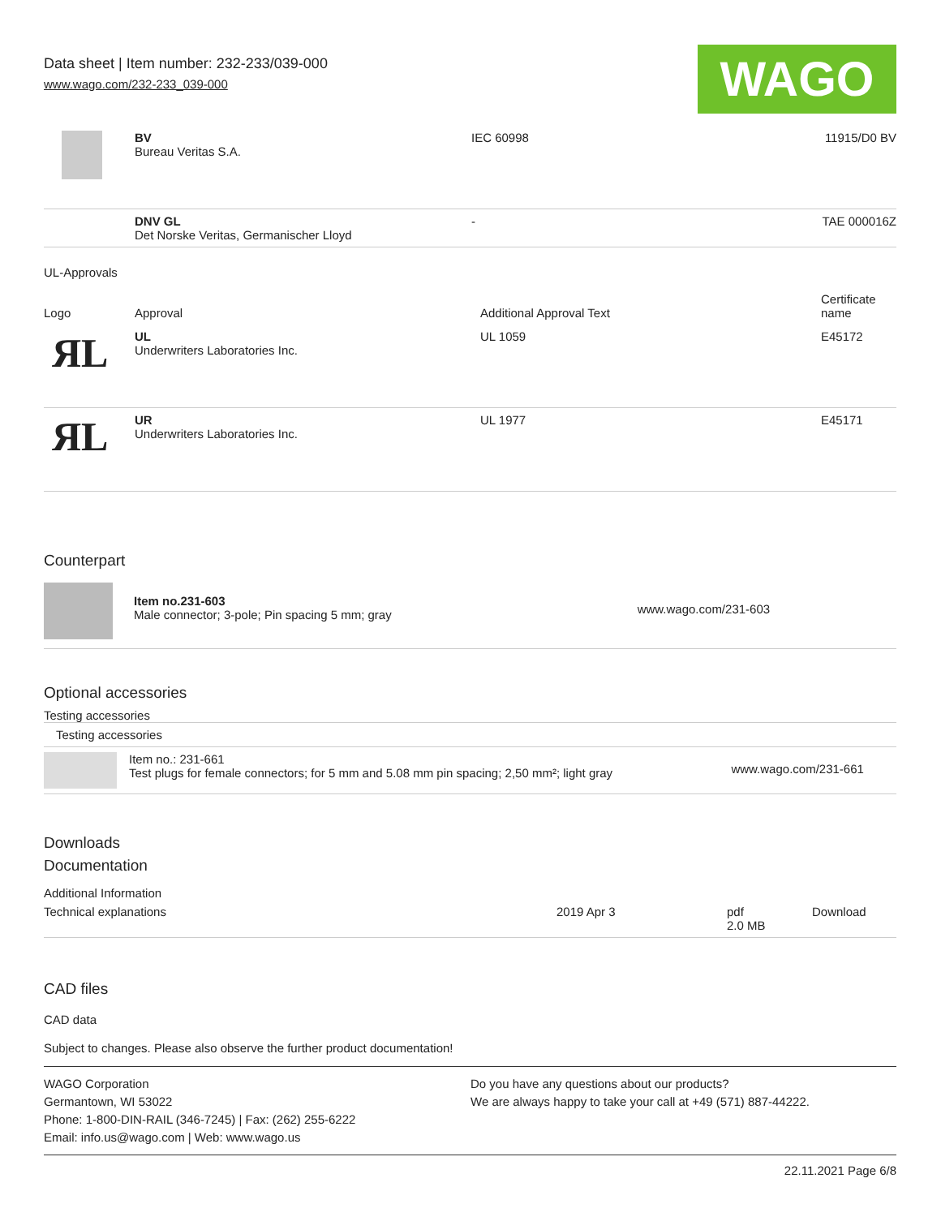Data sheet | Item number: 232-233/039-000
www.wago.com/232-233_039-000
WAGO
| | BV Bureau Veritas S.A. | IEC 60998 | 11915/D0 BV |
| | DNV GL Det Norske Veritas, Germanischer Lloyd | - | TAE 000016Z |
UL-Approvals
| Logo | Approval | Additional Approval Text | Certificate name |
| --- | --- | --- | --- |
| ЯL | UL Underwriters Laboratories Inc. | UL 1059 | E45172 |
| ЯL | UR Underwriters Laboratories Inc. | UL 1977 | E45171 |
Counterpart
| | Item no.231-603 Male connector; 3-pole; Pin spacing 5 mm; gray | www.wago.com/231-603 |
Optional accessories
Testing accessories
| Testing accessories | | |
| | Item no.: 231-661 Test plugs for female connectors; for 5 mm and 5.08 mm pin spacing; 2,50 mm²; light gray | www.wago.com/231-661 |
Downloads
Documentation
Additional Information
| Technical explanations | 2019 Apr 3 | pdf 2.0 MB | Download |
CAD files
CAD data
Subject to changes. Please also observe the further product documentation!
WAGO Corporation
Germantown, WI 53022
Phone: 1-800-DIN-RAIL (346-7245) | Fax: (262) 255-6222
Email: info.us@wago.com | Web: www.wago.us
Do you have any questions about our products?
We are always happy to take your call at +49 (571) 887-44222.
22.11.2021 Page 6/8